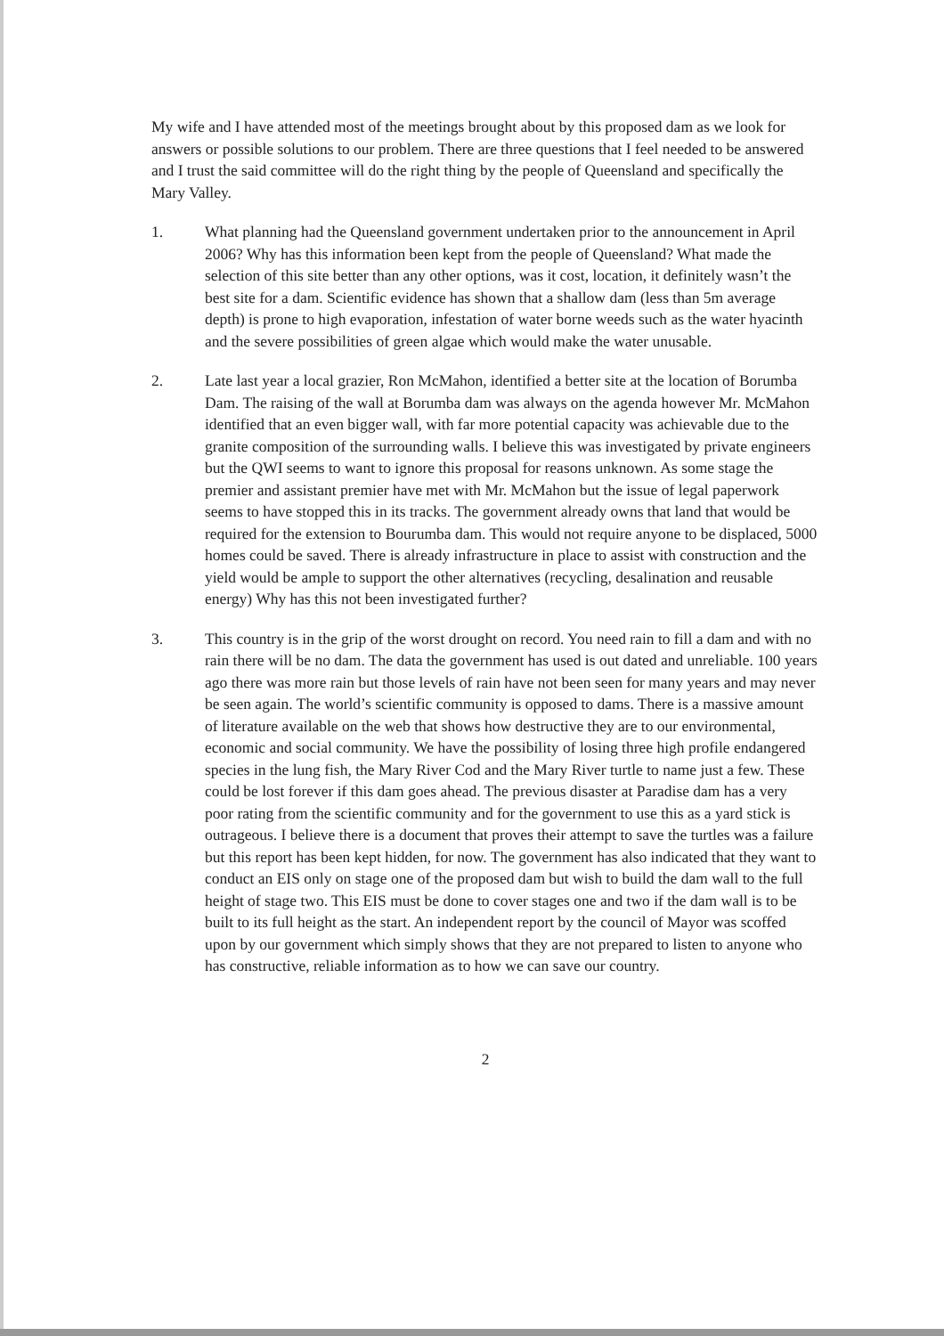My wife and I have attended most of the meetings brought about by this proposed dam as we look for answers or possible solutions to our problem. There are three questions that I feel needed to be answered and I trust the said committee will do the right thing by the people of Queensland and specifically the Mary Valley.
1. What planning had the Queensland government undertaken prior to the announcement in April 2006? Why has this information been kept from the people of Queensland? What made the selection of this site better than any other options, was it cost, location, it definitely wasn’t the best site for a dam. Scientific evidence has shown that a shallow dam (less than 5m average depth) is prone to high evaporation, infestation of water borne weeds such as the water hyacinth and the severe possibilities of green algae which would make the water unusable.
2. Late last year a local grazier, Ron McMahon, identified a better site at the location of Borumba Dam. The raising of the wall at Borumba dam was always on the agenda however Mr. McMahon identified that an even bigger wall, with far more potential capacity was achievable due to the granite composition of the surrounding walls. I believe this was investigated by private engineers but the QWI seems to want to ignore this proposal for reasons unknown. As some stage the premier and assistant premier have met with Mr. McMahon but the issue of legal paperwork seems to have stopped this in its tracks. The government already owns that land that would be required for the extension to Bourumba dam. This would not require anyone to be displaced, 5000 homes could be saved. There is already infrastructure in place to assist with construction and the yield would be ample to support the other alternatives (recycling, desalination and reusable energy) Why has this not been investigated further?
3. This country is in the grip of the worst drought on record. You need rain to fill a dam and with no rain there will be no dam. The data the government has used is out dated and unreliable. 100 years ago there was more rain but those levels of rain have not been seen for many years and may never be seen again. The world’s scientific community is opposed to dams. There is a massive amount of literature available on the web that shows how destructive they are to our environmental, economic and social community. We have the possibility of losing three high profile endangered species in the lung fish, the Mary River Cod and the Mary River turtle to name just a few. These could be lost forever if this dam goes ahead. The previous disaster at Paradise dam has a very poor rating from the scientific community and for the government to use this as a yard stick is outrageous. I believe there is a document that proves their attempt to save the turtles was a failure but this report has been kept hidden, for now. The government has also indicated that they want to conduct an EIS only on stage one of the proposed dam but wish to build the dam wall to the full height of stage two. This EIS must be done to cover stages one and two if the dam wall is to be built to its full height as the start. An independent report by the council of Mayor was scoffed upon by our government which simply shows that they are not prepared to listen to anyone who has constructive, reliable information as to how we can save our country.
2